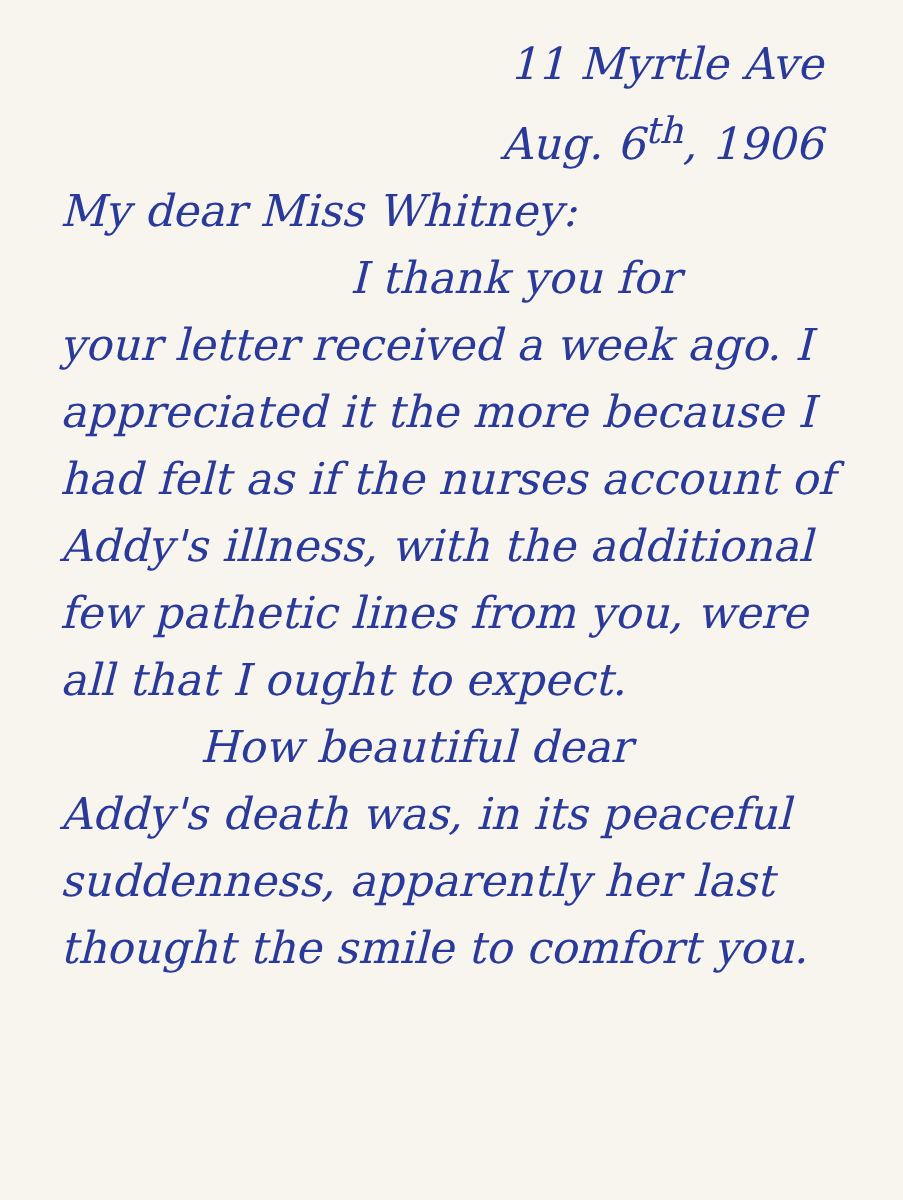11 Myrtle Ave
Aug. 6<sup>th</sup>, 1906
My dear Miss Whitney:
I thank you for
your letter received a week ago. I appreciated it the more because I had felt as if the nurses account of Addy's illness, with the additional few pathetic lines from you, were all that I ought to expect.
How beautiful dear
Addy's death was, in its peaceful suddenness, apparently her last thought the smile to comfort you.